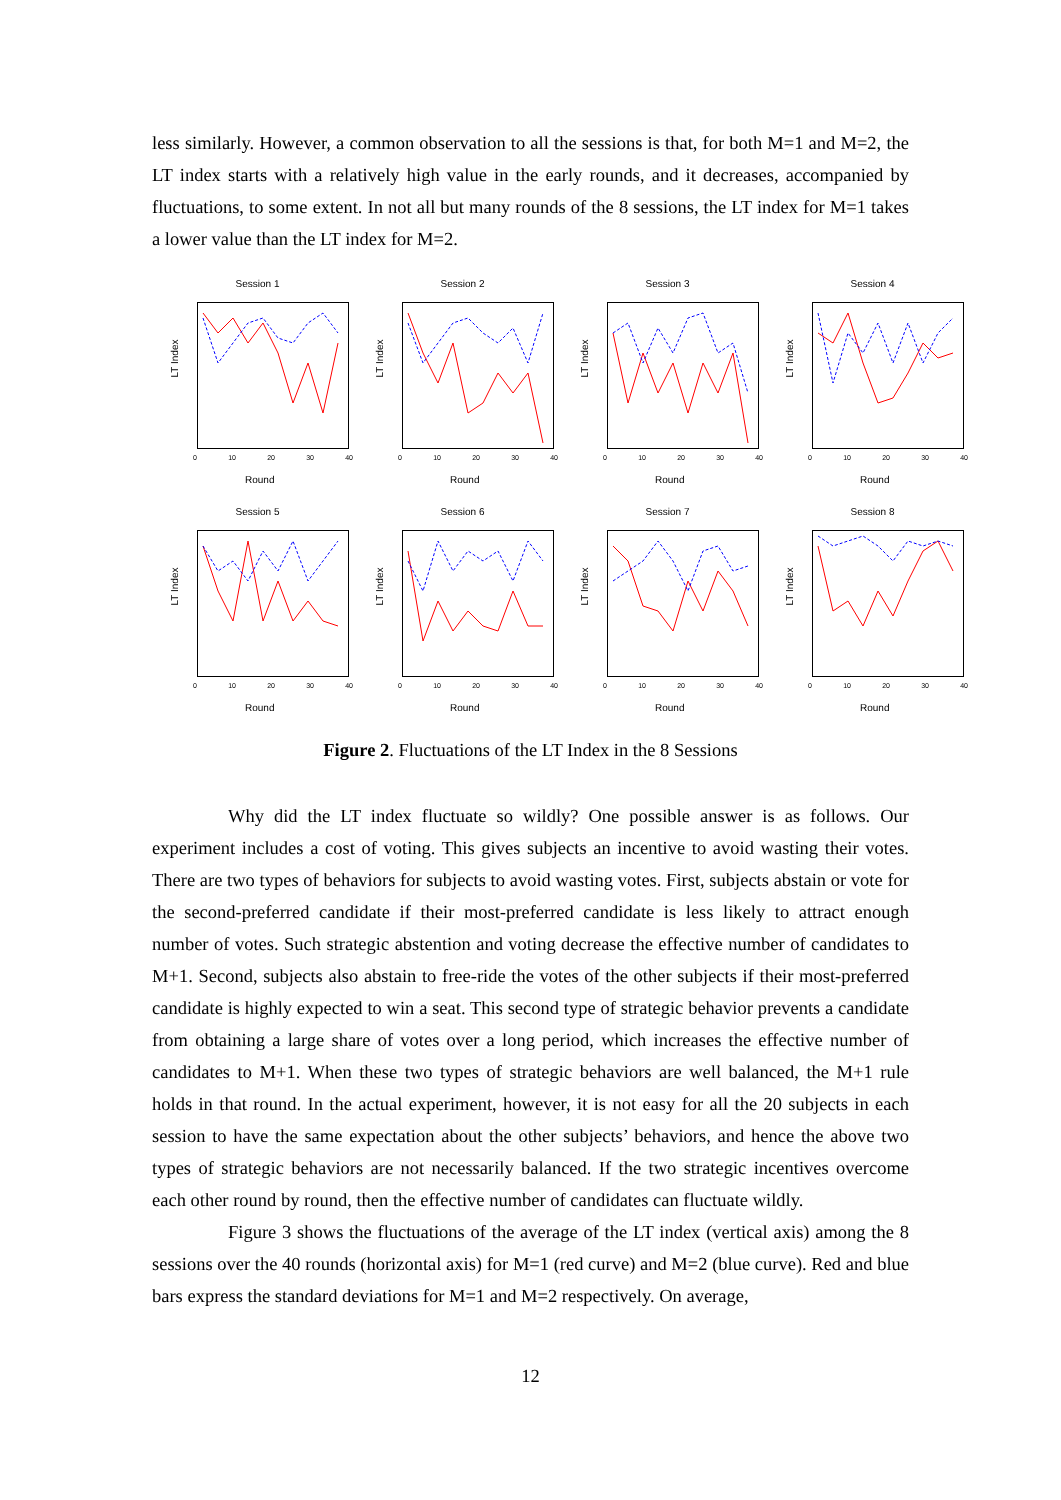less similarly. However, a common observation to all the sessions is that, for both M=1 and M=2, the LT index starts with a relatively high value in the early rounds, and it decreases, accompanied by fluctuations, to some extent. In not all but many rounds of the 8 sessions, the LT index for M=1 takes a lower value than the LT index for M=2.
Session 1
LT Index
0 10 20 30 40
Round
Session 2
LT Index
0 10 20 30 40
Round
Session 3
LT Index
0 10 20 30 40
Round
Session 4
LT Index
0 10 20 30 40
Round
Session 5
LT Index
0 10 20 30 40
Round
Session 6
LT Index
0 10 20 30 40
Round
Session 7
LT Index
0 10 20 30 40
Round
Session 8
LT Index
0 10 20 30 40
Round
Figure 2. Fluctuations of the LT Index in the 8 Sessions
Why did the LT index fluctuate so wildly? One possible answer is as follows. Our experiment includes a cost of voting. This gives subjects an incentive to avoid wasting their votes. There are two types of behaviors for subjects to avoid wasting votes. First, subjects abstain or vote for the second-preferred candidate if their most-preferred candidate is less likely to attract enough number of votes. Such strategic abstention and voting decrease the effective number of candidates to M+1. Second, subjects also abstain to free-ride the votes of the other subjects if their most-preferred candidate is highly expected to win a seat. This second type of strategic behavior prevents a candidate from obtaining a large share of votes over a long period, which increases the effective number of candidates to M+1. When these two types of strategic behaviors are well balanced, the M+1 rule holds in that round. In the actual experiment, however, it is not easy for all the 20 subjects in each session to have the same expectation about the other subjects’ behaviors, and hence the above two types of strategic behaviors are not necessarily balanced. If the two strategic incentives overcome each other round by round, then the effective number of candidates can fluctuate wildly.
Figure 3 shows the fluctuations of the average of the LT index (vertical axis) among the 8 sessions over the 40 rounds (horizontal axis) for M=1 (red curve) and M=2 (blue curve). Red and blue bars express the standard deviations for M=1 and M=2 respectively. On average,
12